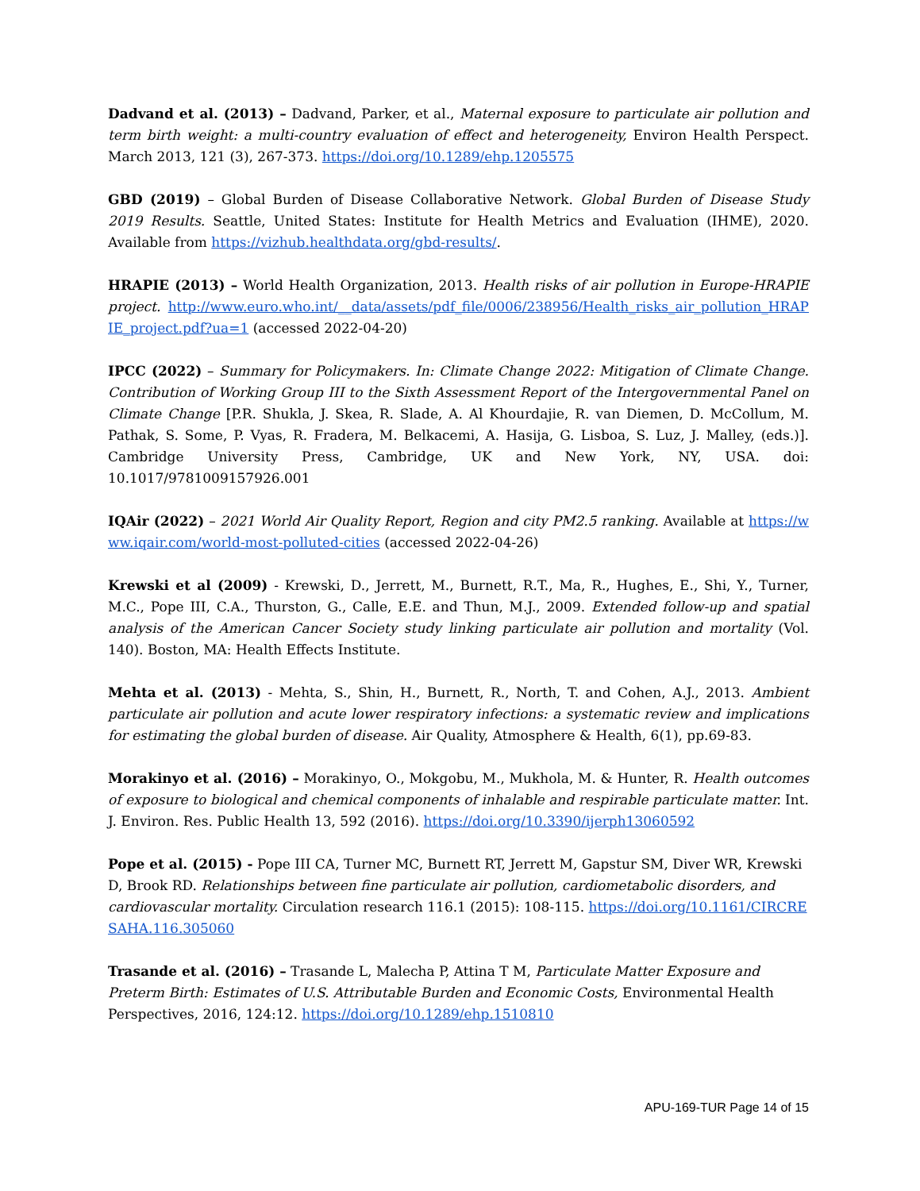Dadvand et al. (2013) – Dadvand, Parker, et al., Maternal exposure to particulate air pollution and term birth weight: a multi-country evaluation of effect and heterogeneity, Environ Health Perspect. March 2013, 121 (3), 267-373. https://doi.org/10.1289/ehp.1205575
GBD (2019) – Global Burden of Disease Collaborative Network. Global Burden of Disease Study 2019 Results. Seattle, United States: Institute for Health Metrics and Evaluation (IHME), 2020. Available from https://vizhub.healthdata.org/gbd-results/.
HRAPIE (2013) – World Health Organization, 2013. Health risks of air pollution in Europe-HRAPIE project. http://www.euro.who.int/__data/assets/pdf_file/0006/238956/Health_risks_air_pollution_HRAPIE_project.pdf?ua=1 (accessed 2022-04-20)
IPCC (2022) – Summary for Policymakers. In: Climate Change 2022: Mitigation of Climate Change. Contribution of Working Group III to the Sixth Assessment Report of the Intergovernmental Panel on Climate Change [P.R. Shukla, J. Skea, R. Slade, A. Al Khourdajie, R. van Diemen, D. McCollum, M. Pathak, S. Some, P. Vyas, R. Fradera, M. Belkacemi, A. Hasija, G. Lisboa, S. Luz, J. Malley, (eds.)]. Cambridge University Press, Cambridge, UK and New York, NY, USA. doi: 10.1017/9781009157926.001
IQAir (2022) – 2021 World Air Quality Report, Region and city PM2.5 ranking. Available at https://www.iqair.com/world-most-polluted-cities (accessed 2022-04-26)
Krewski et al (2009) - Krewski, D., Jerrett, M., Burnett, R.T., Ma, R., Hughes, E., Shi, Y., Turner, M.C., Pope III, C.A., Thurston, G., Calle, E.E. and Thun, M.J., 2009. Extended follow-up and spatial analysis of the American Cancer Society study linking particulate air pollution and mortality (Vol. 140). Boston, MA: Health Effects Institute.
Mehta et al. (2013) - Mehta, S., Shin, H., Burnett, R., North, T. and Cohen, A.J., 2013. Ambient particulate air pollution and acute lower respiratory infections: a systematic review and implications for estimating the global burden of disease. Air Quality, Atmosphere & Health, 6(1), pp.69-83.
Morakinyo et al. (2016) – Morakinyo, O., Mokgobu, M., Mukhola, M. & Hunter, R. Health outcomes of exposure to biological and chemical components of inhalable and respirable particulate matter. Int. J. Environ. Res. Public Health 13, 592 (2016). https://doi.org/10.3390/ijerph13060592
Pope et al. (2015) - Pope III CA, Turner MC, Burnett RT, Jerrett M, Gapstur SM, Diver WR, Krewski D, Brook RD. Relationships between fine particulate air pollution, cardiometabolic disorders, and cardiovascular mortality. Circulation research 116.1 (2015): 108-115. https://doi.org/10.1161/CIRCRESAHA.116.305060
Trasande et al. (2016) – Trasande L, Malecha P, Attina T M, Particulate Matter Exposure and Preterm Birth: Estimates of U.S. Attributable Burden and Economic Costs, Environmental Health Perspectives, 2016, 124:12. https://doi.org/10.1289/ehp.1510810
APU-169-TUR Page 14 of 15